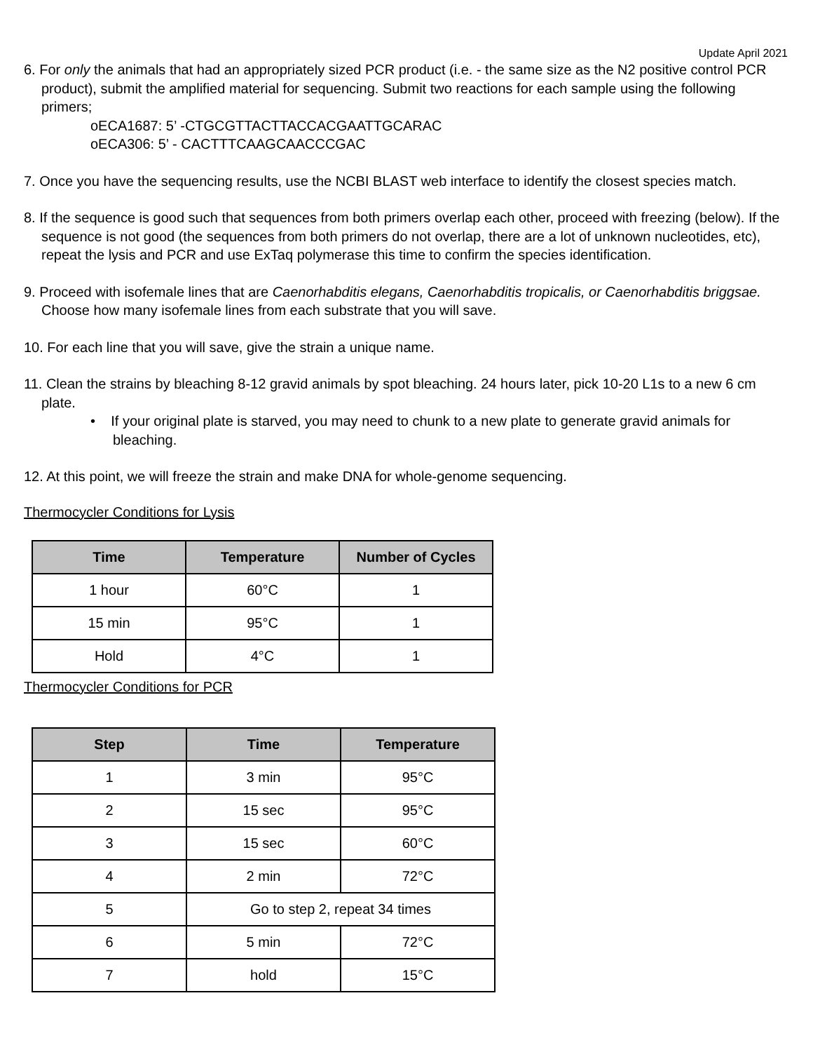Update April 2021
6. For only the animals that had an appropriately sized PCR product (i.e. - the same size as the N2 positive control PCR product), submit the amplified material for sequencing. Submit two reactions for each sample using the following primers;
oECA1687: 5’ -CTGCGTTACTTACCACGAATTGCARAC
oECA306: 5’ - CACTTTCAAGCAACCCGAC
7. Once you have the sequencing results, use the NCBI BLAST web interface to identify the closest species match.
8. If the sequence is good such that sequences from both primers overlap each other, proceed with freezing (below). If the sequence is not good (the sequences from both primers do not overlap, there are a lot of unknown nucleotides, etc), repeat the lysis and PCR and use ExTaq polymerase this time to confirm the species identification.
9. Proceed with isofemale lines that are Caenorhabditis elegans, Caenorhabditis tropicalis, or Caenorhabditis briggsae. Choose how many isofemale lines from each substrate that you will save.
10. For each line that you will save, give the strain a unique name.
11. Clean the strains by bleaching 8-12 gravid animals by spot bleaching. 24 hours later, pick 10-20 L1s to a new 6 cm plate.
• If your original plate is starved, you may need to chunk to a new plate to generate gravid animals for bleaching.
12. At this point, we will freeze the strain and make DNA for whole-genome sequencing.
Thermocycler Conditions for Lysis
| Time | Temperature | Number of Cycles |
| --- | --- | --- |
| 1 hour | 60°C | 1 |
| 15 min | 95°C | 1 |
| Hold | 4°C | 1 |
Thermocycler Conditions for PCR
| Step | Time | Temperature |
| --- | --- | --- |
| 1 | 3 min | 95°C |
| 2 | 15 sec | 95°C |
| 3 | 15 sec | 60°C |
| 4 | 2 min | 72°C |
| 5 | Go to step 2, repeat 34 times | |
| 6 | 5 min | 72°C |
| 7 | hold | 15°C |